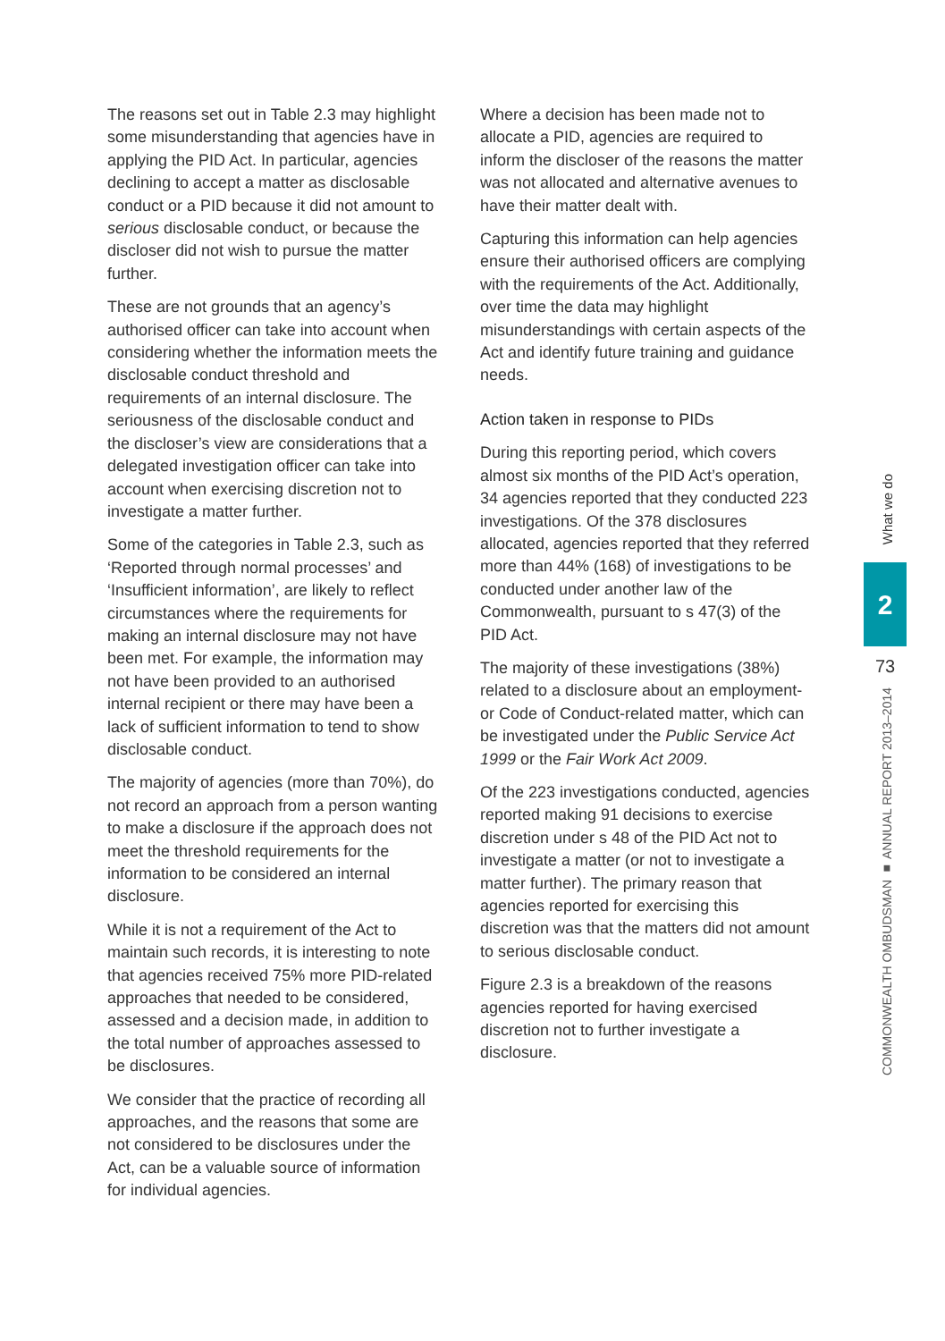The reasons set out in Table 2.3 may highlight some misunderstanding that agencies have in applying the PID Act. In particular, agencies declining to accept a matter as disclosable conduct or a PID because it did not amount to serious disclosable conduct, or because the discloser did not wish to pursue the matter further.
These are not grounds that an agency’s authorised officer can take into account when considering whether the information meets the disclosable conduct threshold and requirements of an internal disclosure. The seriousness of the disclosable conduct and the discloser’s view are considerations that a delegated investigation officer can take into account when exercising discretion not to investigate a matter further.
Some of the categories in Table 2.3, such as ‘Reported through normal processes’ and ‘Insufficient information’, are likely to reflect circumstances where the requirements for making an internal disclosure may not have been met. For example, the information may not have been provided to an authorised internal recipient or there may have been a lack of sufficient information to tend to show disclosable conduct.
The majority of agencies (more than 70%), do not record an approach from a person wanting to make a disclosure if the approach does not meet the threshold requirements for the information to be considered an internal disclosure.
While it is not a requirement of the Act to maintain such records, it is interesting to note that agencies received 75% more PID-related approaches that needed to be considered, assessed and a decision made, in addition to the total number of approaches assessed to be disclosures.
We consider that the practice of recording all approaches, and the reasons that some are not considered to be disclosures under the Act, can be a valuable source of information for individual agencies.
Where a decision has been made not to allocate a PID, agencies are required to inform the discloser of the reasons the matter was not allocated and alternative avenues to have their matter dealt with.
Capturing this information can help agencies ensure their authorised officers are complying with the requirements of the Act. Additionally, over time the data may highlight misunderstandings with certain aspects of the Act and identify future training and guidance needs.
Action taken in response to PIDs
During this reporting period, which covers almost six months of the PID Act’s operation, 34 agencies reported that they conducted 223 investigations. Of the 378 disclosures allocated, agencies reported that they referred more than 44% (168) of investigations to be conducted under another law of the Commonwealth, pursuant to s 47(3) of the PID Act.
The majority of these investigations (38%) related to a disclosure about an employment- or Code of Conduct-related matter, which can be investigated under the Public Service Act 1999 or the Fair Work Act 2009.
Of the 223 investigations conducted, agencies reported making 91 decisions to exercise discretion under s 48 of the PID Act not to investigate a matter (or not to investigate a matter further). The primary reason that agencies reported for exercising this discretion was that the matters did not amount to serious disclosable conduct.
Figure 2.3 is a breakdown of the reasons agencies reported for having exercised discretion not to further investigate a disclosure.
What we do
2
73
COMMONWEALTH OMBUDSMAN ■ ANNUAL REPORT 2013–2014